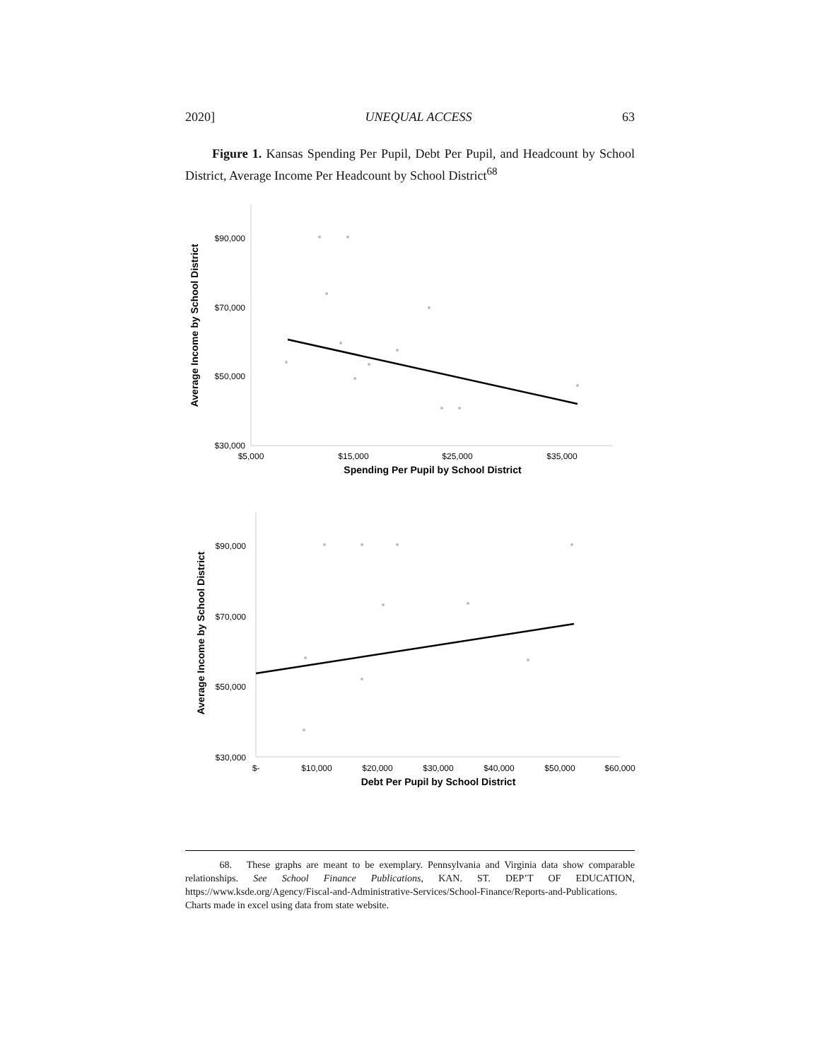2020] UNEQUAL ACCESS 63
Figure 1. Kansas Spending Per Pupil, Debt Per Pupil, and Headcount by School District, Average Income Per Headcount by School District<sup>68</sup>
$90,000
$70,000
$50,000
$30,000
$5,000
$15,000
$25,000
$35,000
Spending Per Pupil by School District
Average Income by School District
$90,000
$70,000
$50,000
$30,000
$-
$10,000
$20,000
$30,000
$40,000
$50,000
$60,000
Debt Per Pupil by School District
Average Income by School District
68. These graphs are meant to be exemplary. Pennsylvania and Virginia data show comparable relationships. See School Finance Publications, KAN. ST. DEP’T OF EDUCATION, https://www.ksde.org/Agency/Fiscal-and-Administrative-Services/School-Finance/Reports-and-Publications. Charts made in excel using data from state website.